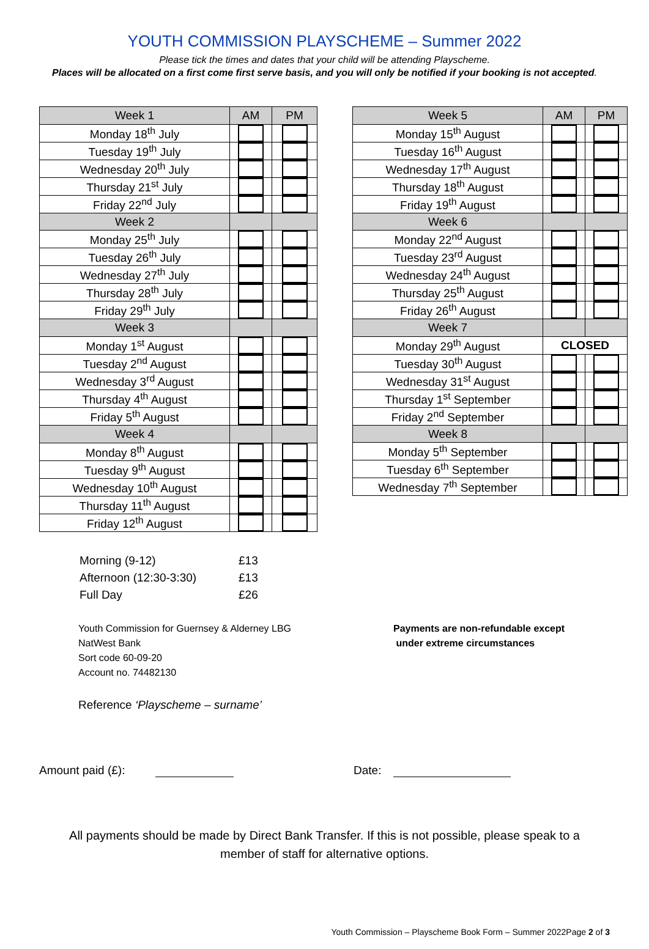YOUTH COMMISSION PLAYSCHEME – Summer 2022
Please tick the times and dates that your child will be attending Playscheme.
Places will be allocated on a first come first serve basis, and you will only be notified if your booking is not accepted.
| Week 1 | AM | PM |
| --- | --- | --- |
| Monday 18<sup>th</sup> July | | |
| Tuesday 19<sup>th</sup> July | | |
| Wednesday 20<sup>th</sup> July | | |
| Thursday 21<sup>st</sup> July | | |
| Friday 22<sup>nd</sup> July | | |
| Week 2 | | |
| Monday 25<sup>th</sup> July | | |
| Tuesday 26<sup>th</sup> July | | |
| Wednesday 27<sup>th</sup> July | | |
| Thursday 28<sup>th</sup> July | | |
| Friday 29<sup>th</sup> July | | |
| Week 3 | | |
| Monday 1<sup>st</sup> August | | |
| Tuesday 2<sup>nd</sup> August | | |
| Wednesday 3<sup>rd</sup> August | | |
| Thursday 4<sup>th</sup> August | | |
| Friday 5<sup>th</sup> August | | |
| Week 4 | | |
| Monday 8<sup>th</sup> August | | |
| Tuesday 9<sup>th</sup> August | | |
| Wednesday 10<sup>th</sup> August | | |
| Thursday 11<sup>th</sup> August | | |
| Friday 12<sup>th</sup> August | | |
| Week 5 | AM | PM |
| --- | --- | --- |
| Monday 15<sup>th</sup> August | | |
| Tuesday 16<sup>th</sup> August | | |
| Wednesday 17<sup>th</sup> August | | |
| Thursday 18<sup>th</sup> August | | |
| Friday 19<sup>th</sup> August | | |
| Week 6 | | |
| Monday 22<sup>nd</sup> August | | |
| Tuesday 23<sup>rd</sup> August | | |
| Wednesday 24<sup>th</sup> August | | |
| Thursday 25<sup>th</sup> August | | |
| Friday 26<sup>th</sup> August | | |
| Week 7 | | |
| Monday 29<sup>th</sup> August | CLOSED | |
| Tuesday 30<sup>th</sup> August | | |
| Wednesday 31<sup>st</sup> August | | |
| Thursday 1<sup>st</sup> September | | |
| Friday 2<sup>nd</sup> September | | |
| Week 8 | | |
| Monday 5<sup>th</sup> September | | |
| Tuesday 6<sup>th</sup> September | | |
| Wednesday 7<sup>th</sup> September | | |
| Morning (9-12) | £13 |
| Afternoon (12:30-3:30) | £13 |
| Full Day | £26 |
Youth Commission for Guernsey & Alderney LBG
NatWest Bank
Sort code 60-09-20
Account no. 74482130
Payments are non-refundable except
under extreme circumstances
Reference ‘Playscheme – surname’
Amount paid (£): Date:
All payments should be made by Direct Bank Transfer. If this is not possible, please speak to a member of staff for alternative options.
Youth Commission – Playscheme Book Form – Summer 2022Page 2 of 3